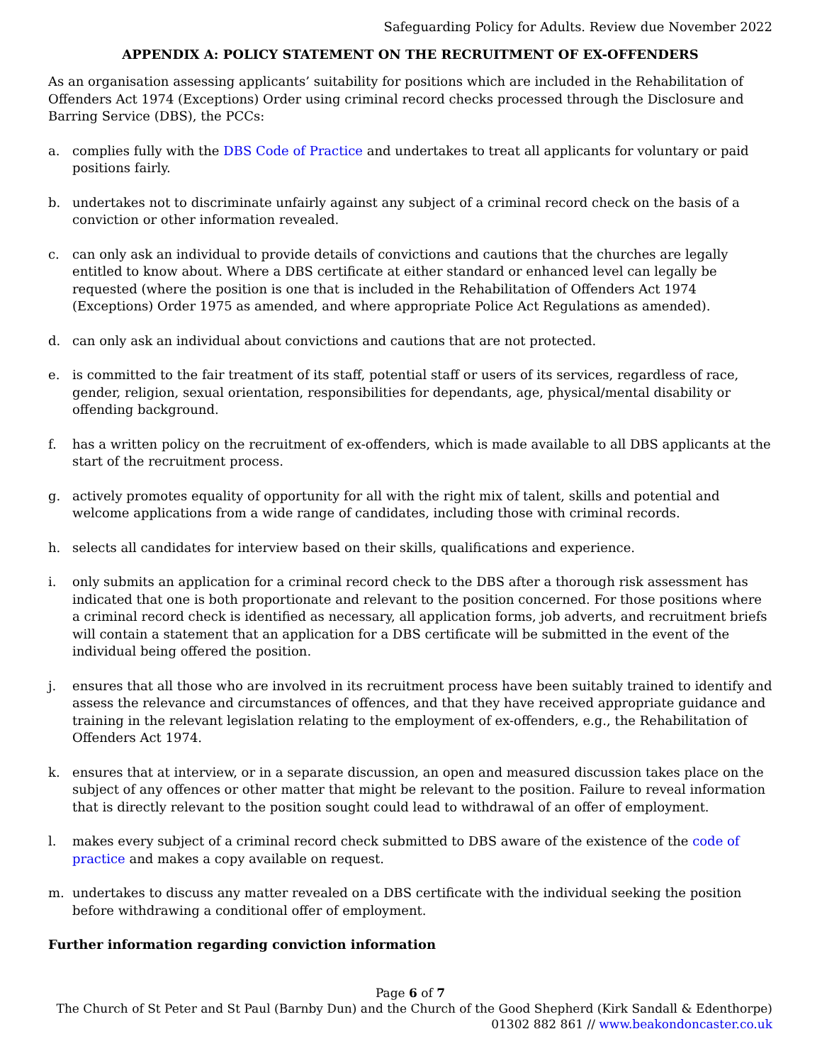Safeguarding Policy for Adults. Review due November 2022
APPENDIX A: POLICY STATEMENT ON THE RECRUITMENT OF EX-OFFENDERS
As an organisation assessing applicants’ suitability for positions which are included in the Rehabilitation of Offenders Act 1974 (Exceptions) Order using criminal record checks processed through the Disclosure and Barring Service (DBS), the PCCs:
a. complies fully with the DBS Code of Practice and undertakes to treat all applicants for voluntary or paid positions fairly.
b. undertakes not to discriminate unfairly against any subject of a criminal record check on the basis of a conviction or other information revealed.
c. can only ask an individual to provide details of convictions and cautions that the churches are legally entitled to know about. Where a DBS certificate at either standard or enhanced level can legally be requested (where the position is one that is included in the Rehabilitation of Offenders Act 1974 (Exceptions) Order 1975 as amended, and where appropriate Police Act Regulations as amended).
d. can only ask an individual about convictions and cautions that are not protected.
e. is committed to the fair treatment of its staff, potential staff or users of its services, regardless of race, gender, religion, sexual orientation, responsibilities for dependants, age, physical/mental disability or offending background.
f. has a written policy on the recruitment of ex-offenders, which is made available to all DBS applicants at the start of the recruitment process.
g. actively promotes equality of opportunity for all with the right mix of talent, skills and potential and welcome applications from a wide range of candidates, including those with criminal records.
h. selects all candidates for interview based on their skills, qualifications and experience.
i. only submits an application for a criminal record check to the DBS after a thorough risk assessment has indicated that one is both proportionate and relevant to the position concerned. For those positions where a criminal record check is identified as necessary, all application forms, job adverts, and recruitment briefs will contain a statement that an application for a DBS certificate will be submitted in the event of the individual being offered the position.
j. ensures that all those who are involved in its recruitment process have been suitably trained to identify and assess the relevance and circumstances of offences, and that they have received appropriate guidance and training in the relevant legislation relating to the employment of ex-offenders, e.g., the Rehabilitation of Offenders Act 1974.
k. ensures that at interview, or in a separate discussion, an open and measured discussion takes place on the subject of any offences or other matter that might be relevant to the position. Failure to reveal information that is directly relevant to the position sought could lead to withdrawal of an offer of employment.
l. makes every subject of a criminal record check submitted to DBS aware of the existence of the code of practice and makes a copy available on request.
m. undertakes to discuss any matter revealed on a DBS certificate with the individual seeking the position before withdrawing a conditional offer of employment.
Further information regarding conviction information
Page 6 of 7
The Church of St Peter and St Paul (Barnby Dun) and the Church of the Good Shepherd (Kirk Sandall & Edenthorpe)
01302 882 861 // www.beakondoncaster.co.uk